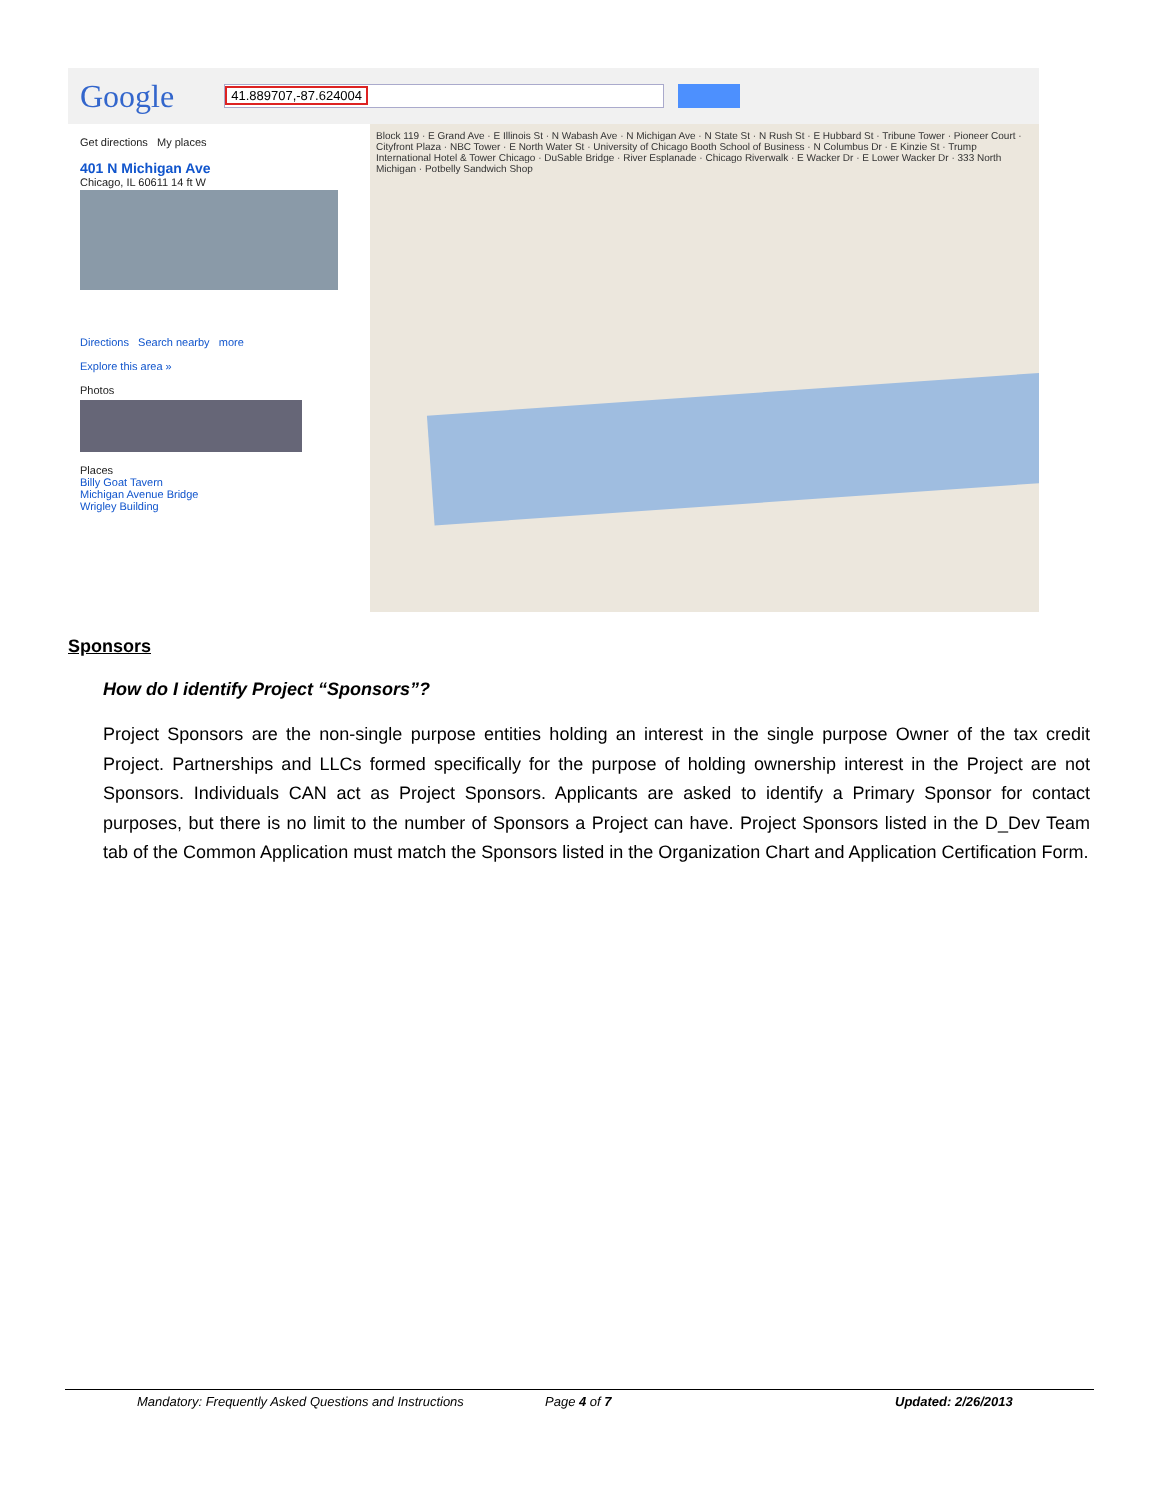Google
41.889707,-87.624004
Get directions My places
401 N Michigan Ave
Chicago, IL 60611 14 ft W
Directions Search nearby more
Explore this area »
Photos
Places
Billy Goat Tavern
Michigan Avenue Bridge
Wrigley Building
Block 119 · E Grand Ave · E Illinois St · N Wabash Ave · N Michigan Ave · N State St · N Rush St · E Hubbard St · Tribune Tower · Pioneer Court · Cityfront Plaza · NBC Tower · E North Water St · University of Chicago Booth School of Business · N Columbus Dr · E Kinzie St · Trump International Hotel & Tower Chicago · DuSable Bridge · River Esplanade · Chicago Riverwalk · E Wacker Dr · E Lower Wacker Dr · 333 North Michigan · Potbelly Sandwich Shop
Sponsors
How do I identify Project “Sponsors”?
Project Sponsors are the non-single purpose entities holding an interest in the single purpose Owner of the tax credit Project. Partnerships and LLCs formed specifically for the purpose of holding ownership interest in the Project are not Sponsors. Individuals CAN act as Project Sponsors. Applicants are asked to identify a Primary Sponsor for contact purposes, but there is no limit to the number of Sponsors a Project can have. Project Sponsors listed in the D_Dev Team tab of the Common Application must match the Sponsors listed in the Organization Chart and Application Certification Form.
Mandatory: Frequently Asked Questions and Instructions Page 4 of 7 Updated: 2/26/2013